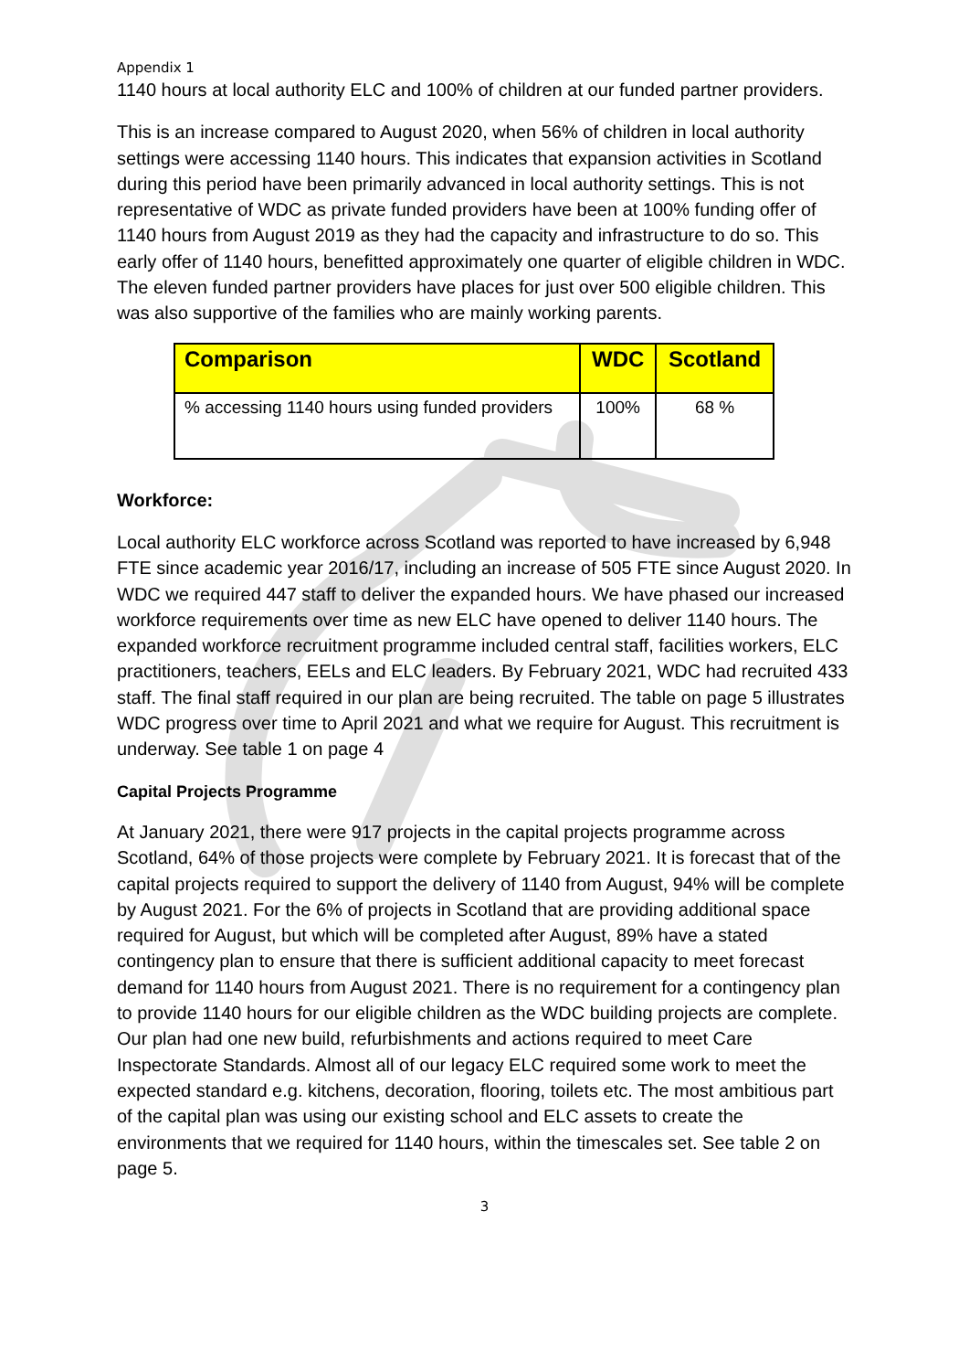Appendix 1
1140 hours at local authority ELC and 100% of children at our funded partner providers.
This is an increase compared to August 2020, when 56% of children in local authority settings were accessing 1140 hours. This indicates that expansion activities in Scotland during this period have been primarily advanced in local authority settings. This is not representative of WDC as private funded providers have been at 100% funding offer of 1140 hours from August 2019 as they had the capacity and infrastructure to do so. This early offer of 1140 hours, benefitted approximately one quarter of eligible children in WDC. The eleven funded partner providers have places for just over 500 eligible children. This was also supportive of the families who are mainly working parents.
| Comparison | WDC | Scotland |
| --- | --- | --- |
| % accessing 1140 hours using funded providers | 100% | 68 % |
Workforce:
Local authority ELC workforce across Scotland was reported to have increased by 6,948 FTE since academic year 2016/17, including an increase of 505 FTE since August 2020. In WDC we required 447 staff to deliver the expanded hours. We have phased our increased workforce requirements over time as new ELC have opened to deliver 1140 hours. The expanded workforce recruitment programme included central staff, facilities workers, ELC practitioners, teachers, EELs and ELC leaders. By February 2021, WDC had recruited 433 staff. The final staff required in our plan are being recruited. The table on page 5 illustrates WDC progress over time to April 2021 and what we require for August. This recruitment is underway. See table 1 on page 4
Capital Projects Programme
At January 2021, there were 917 projects in the capital projects programme across Scotland, 64% of those projects were complete by February 2021. It is forecast that of the capital projects required to support the delivery of 1140 from August, 94% will be complete by August 2021. For the 6% of projects in Scotland that are providing additional space required for August, but which will be completed after August, 89% have a stated contingency plan to ensure that there is sufficient additional capacity to meet forecast demand for 1140 hours from August 2021. There is no requirement for a contingency plan to provide 1140 hours for our eligible children as the WDC building projects are complete. Our plan had one new build, refurbishments and actions required to meet Care Inspectorate Standards. Almost all of our legacy ELC required some work to meet the expected standard e.g. kitchens, decoration, flooring, toilets etc. The most ambitious part of the capital plan was using our existing school and ELC assets to create the environments that we required for 1140 hours, within the timescales set. See table 2 on page 5.
3